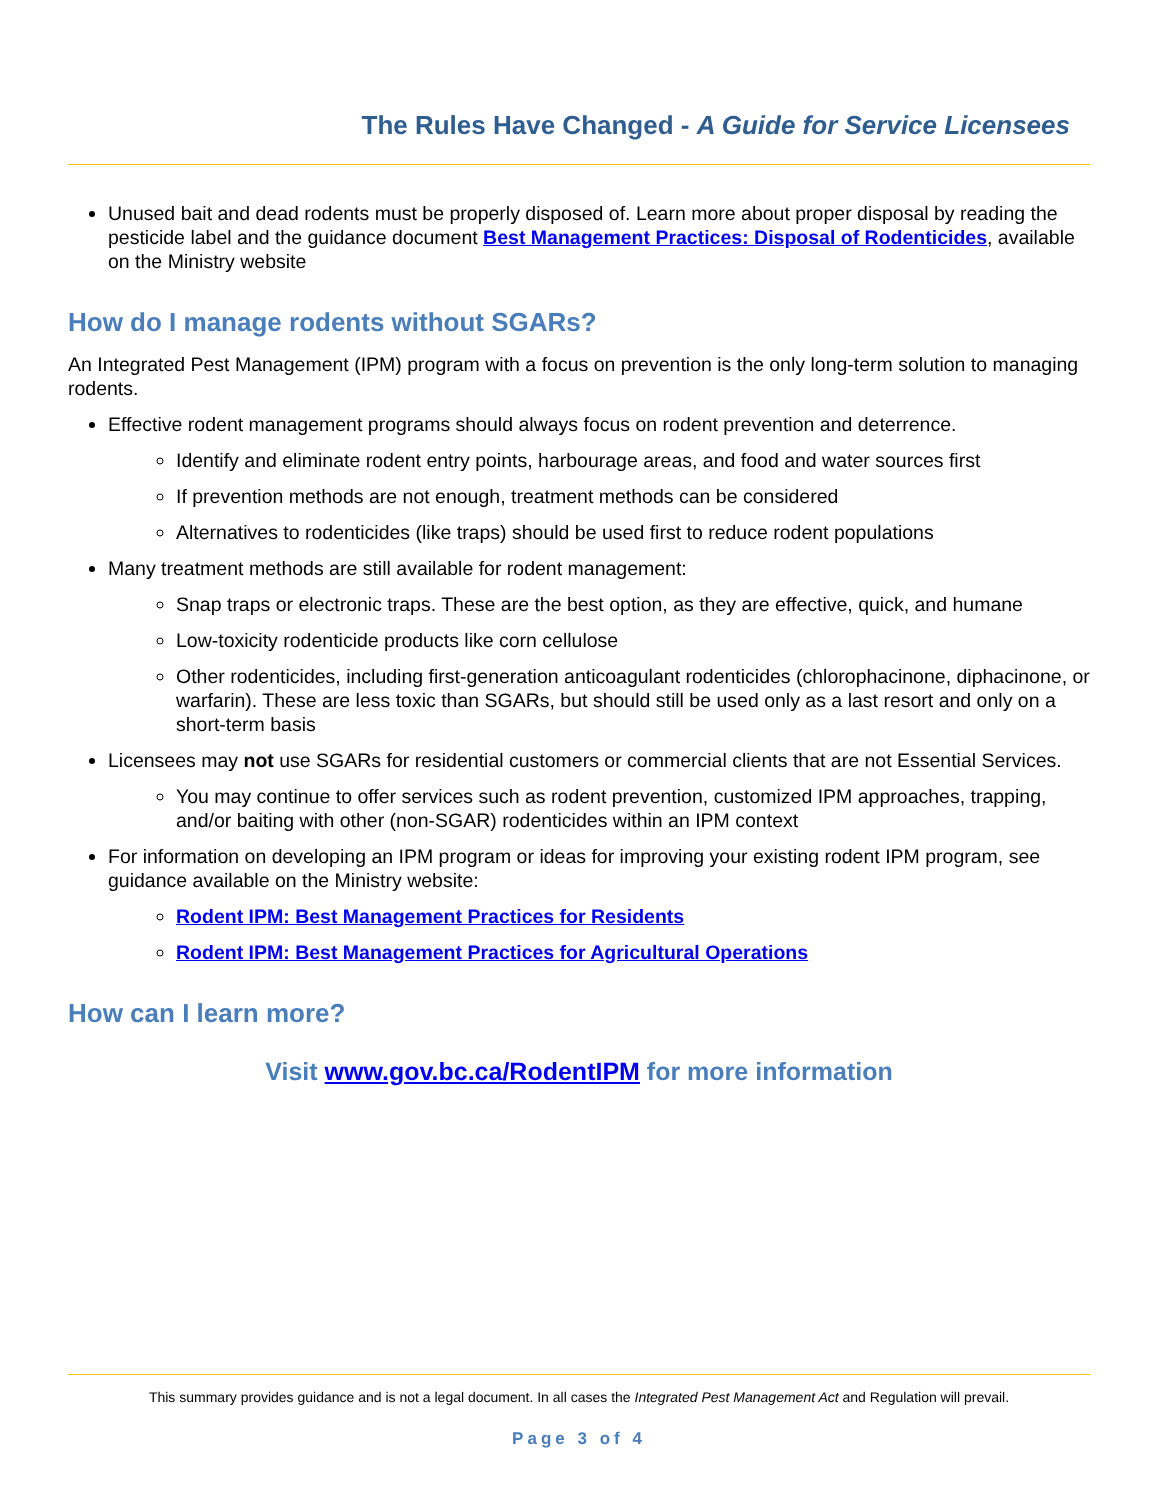The Rules Have Changed - A Guide for Service Licensees
Unused bait and dead rodents must be properly disposed of. Learn more about proper disposal by reading the pesticide label and the guidance document Best Management Practices: Disposal of Rodenticides, available on the Ministry website
How do I manage rodents without SGARs?
An Integrated Pest Management (IPM) program with a focus on prevention is the only long-term solution to managing rodents.
Effective rodent management programs should always focus on rodent prevention and deterrence.
Identify and eliminate rodent entry points, harbourage areas, and food and water sources first
If prevention methods are not enough, treatment methods can be considered
Alternatives to rodenticides (like traps) should be used first to reduce rodent populations
Many treatment methods are still available for rodent management:
Snap traps or electronic traps. These are the best option, as they are effective, quick, and humane
Low-toxicity rodenticide products like corn cellulose
Other rodenticides, including first-generation anticoagulant rodenticides (chlorophacinone, diphacinone, or warfarin). These are less toxic than SGARs, but should still be used only as a last resort and only on a short-term basis
Licensees may not use SGARs for residential customers or commercial clients that are not Essential Services.
You may continue to offer services such as rodent prevention, customized IPM approaches, trapping, and/or baiting with other (non-SGAR) rodenticides within an IPM context
For information on developing an IPM program or ideas for improving your existing rodent IPM program, see guidance available on the Ministry website:
Rodent IPM: Best Management Practices for Residents
Rodent IPM: Best Management Practices for Agricultural Operations
How can I learn more?
Visit www.gov.bc.ca/RodentIPM for more information
This summary provides guidance and is not a legal document. In all cases the Integrated Pest Management Act and Regulation will prevail.
Page 3 of 4